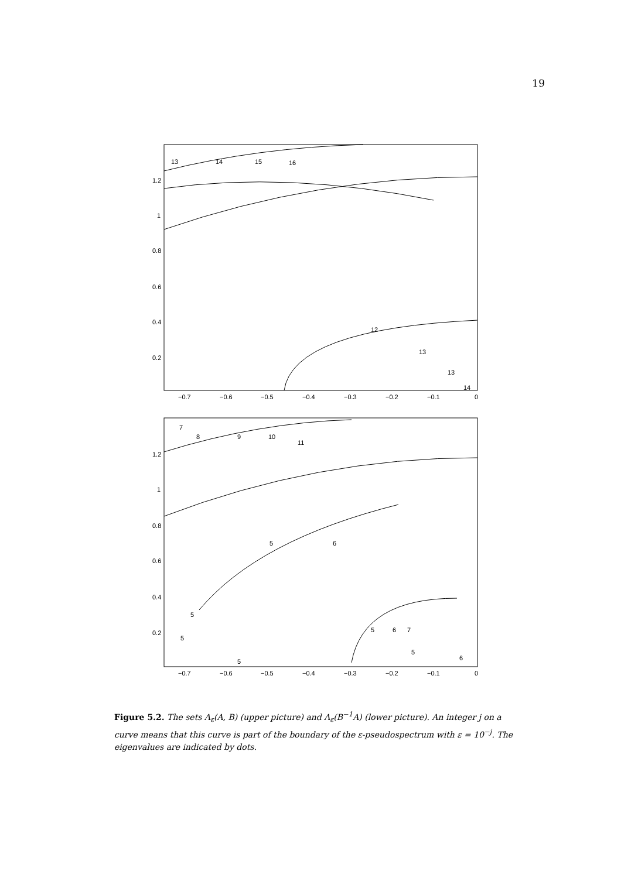19
1.2
1
0.8
0.6
0.4
0.2
−0.7
−0.6
−0.5
−0.4
−0.3
−0.2
−0.1
0
13
14
15
16
12
13
13
14
1.2
1
0.8
0.6
0.4
0.2
−0.7
−0.6
−0.5
−0.4
−0.3
−0.2
−0.1
0
7
8
9
10
11
5
6
5
5
5
5
6
7
5
6
Figure 5.2. The sets Λ<sub>ε</sub>(A, B) (upper picture) and Λ<sub>ε</sub>(B<sup>−1</sup>A) (lower picture). An integer j on a curve means that this curve is part of the boundary of the ε-pseudospectrum with ε = 10<sup>−j</sup>. The eigenvalues are indicated by dots.